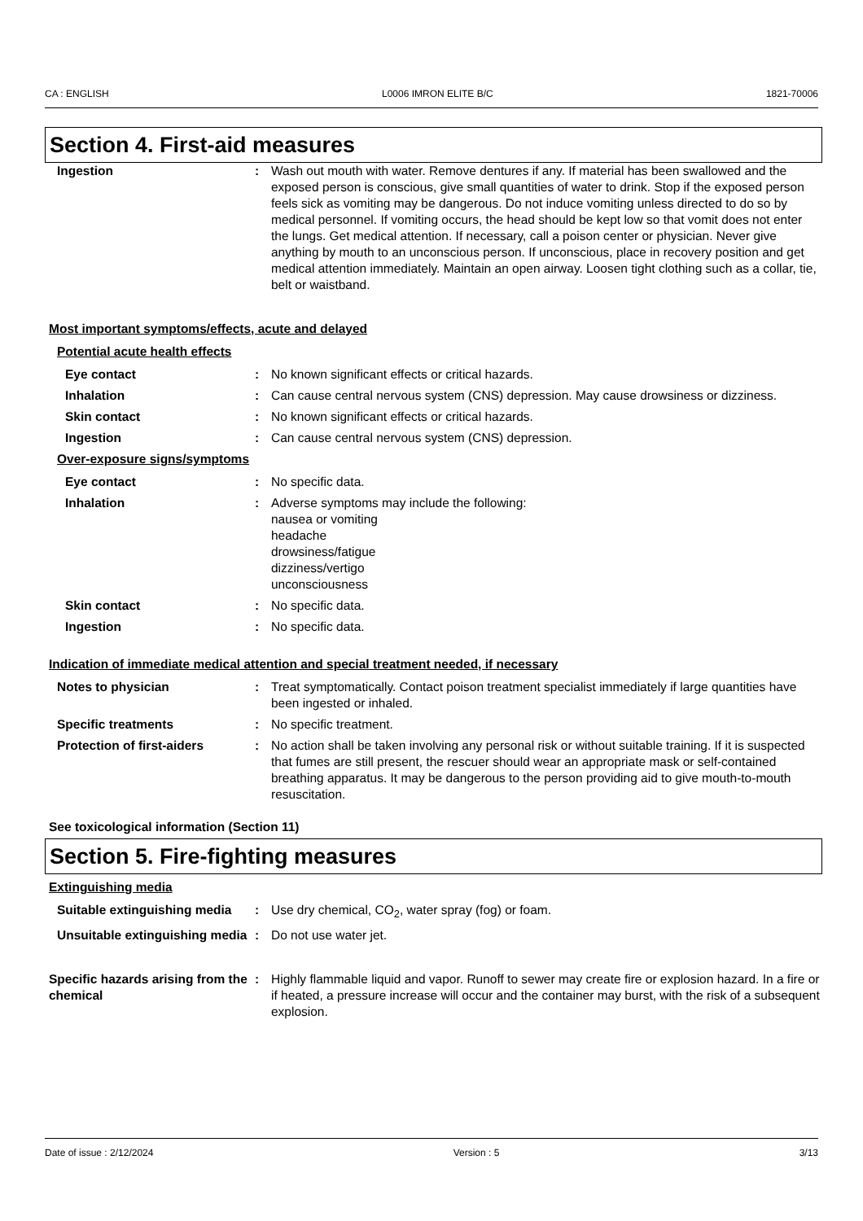CA : ENGLISH L0006 IMRON ELITE B/C 1821-70006
Section 4. First-aid measures
Ingestion : Wash out mouth with water. Remove dentures if any. If material has been swallowed and the exposed person is conscious, give small quantities of water to drink. Stop if the exposed person feels sick as vomiting may be dangerous. Do not induce vomiting unless directed to do so by medical personnel. If vomiting occurs, the head should be kept low so that vomit does not enter the lungs. Get medical attention. If necessary, call a poison center or physician. Never give anything by mouth to an unconscious person. If unconscious, place in recovery position and get medical attention immediately. Maintain an open airway. Loosen tight clothing such as a collar, tie, belt or waistband.
Most important symptoms/effects, acute and delayed
Potential acute health effects
Eye contact : No known significant effects or critical hazards.
Inhalation : Can cause central nervous system (CNS) depression. May cause drowsiness or dizziness.
Skin contact : No known significant effects or critical hazards.
Ingestion : Can cause central nervous system (CNS) depression.
Over-exposure signs/symptoms
Eye contact : No specific data.
Inhalation : Adverse symptoms may include the following:
nausea or vomiting
headache
drowsiness/fatigue
dizziness/vertigo
unconsciousness
Skin contact : No specific data.
Ingestion : No specific data.
Indication of immediate medical attention and special treatment needed, if necessary
Notes to physician : Treat symptomatically. Contact poison treatment specialist immediately if large quantities have been ingested or inhaled.
Specific treatments : No specific treatment.
Protection of first-aiders : No action shall be taken involving any personal risk or without suitable training. If it is suspected that fumes are still present, the rescuer should wear an appropriate mask or self-contained breathing apparatus. It may be dangerous to the person providing aid to give mouth-to-mouth resuscitation.
See toxicological information (Section 11)
Section 5. Fire-fighting measures
Extinguishing media
Suitable extinguishing media
: Use dry chemical, CO<sub>2</sub>, water spray (fog) or foam.
Unsuitable extinguishing media
: Do not use water jet.
Specific hazards arising from the chemical
: Highly flammable liquid and vapor. Runoff to sewer may create fire or explosion hazard. In a fire or if heated, a pressure increase will occur and the container may burst, with the risk of a subsequent explosion.
Date of issue : 2/12/2024 Version : 5 3/13